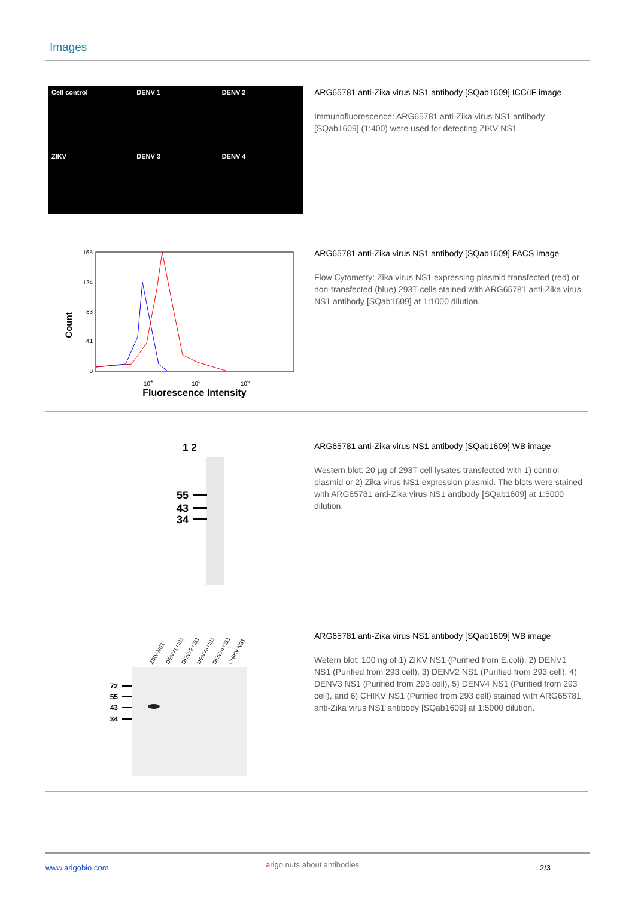Images
Cell control
DENV 1
DENV 2
ZIKV
DENV 3
DENV 4
ARG65781 anti-Zika virus NS1 antibody [SQab1609] ICC/IF image
Immunofluorescence: ARG65781 anti-Zika virus NS1 antibody [SQab1609] (1:400) were used for detecting ZIKV NS1.
Count
165
124
83
41
0
104
105
106
Fluorescence Intensity
ARG65781 anti-Zika virus NS1 antibody [SQab1609] FACS image
Flow Cytometry: Zika virus NS1 expressing plasmid transfected (red) or non-transfected (blue) 293T cells stained with ARG65781 anti-Zika virus NS1 antibody [SQab1609] at 1:1000 dilution.
1 2
55
43
34
ARG65781 anti-Zika virus NS1 antibody [SQab1609] WB image
Western blot: 20 µg of 293T cell lysates transfected with 1) control plasmid or 2) Zika virus NS1 expression plasmid. The blots were stained with ARG65781 anti-Zika virus NS1 antibody [SQab1609] at 1:5000 dilution.
ZIKV NS1
DENV1 NS1
DENV2 NS1
DENV3 NS1
DENV4 NS1
CHIKV NS1
72
55
43
34
ARG65781 anti-Zika virus NS1 antibody [SQab1609] WB image
Wetern blot: 100 ng of 1) ZIKV NS1 (Purified from E.coli), 2) DENV1 NS1 (Purified from 293 cell), 3) DENV2 NS1 (Purified from 293 cell), 4) DENV3 NS1 (Purified from 293 cell), 5) DENV4 NS1 (Purified from 293 cell), and 6) CHIKV NS1 (Purified from 293 cell) stained with ARG65781 anti-Zika virus NS1 antibody [SQab1609] at 1:5000 dilution.
www.arigobio.com arigo.nuts about antibodies 2/3